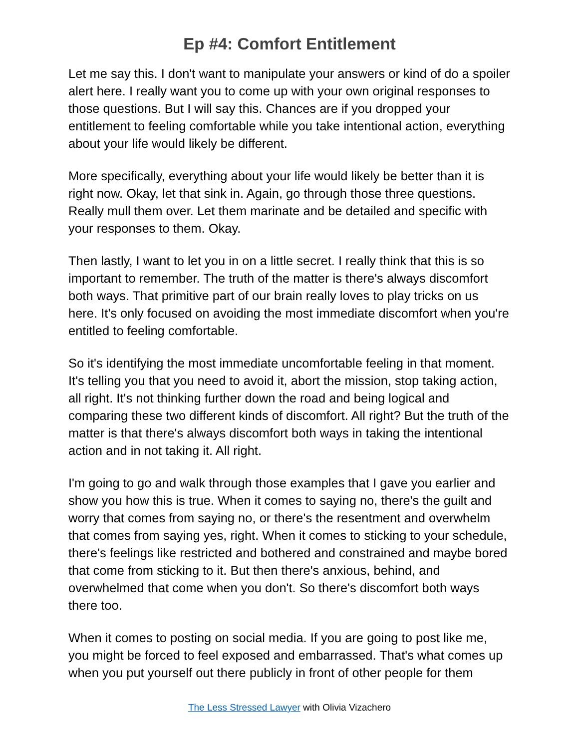Ep #4: Comfort Entitlement
Let me say this. I don't want to manipulate your answers or kind of do a spoiler alert here. I really want you to come up with your own original responses to those questions. But I will say this. Chances are if you dropped your entitlement to feeling comfortable while you take intentional action, everything about your life would likely be different.
More specifically, everything about your life would likely be better than it is right now. Okay, let that sink in. Again, go through those three questions. Really mull them over. Let them marinate and be detailed and specific with your responses to them. Okay.
Then lastly, I want to let you in on a little secret. I really think that this is so important to remember. The truth of the matter is there's always discomfort both ways. That primitive part of our brain really loves to play tricks on us here. It's only focused on avoiding the most immediate discomfort when you're entitled to feeling comfortable.
So it's identifying the most immediate uncomfortable feeling in that moment. It's telling you that you need to avoid it, abort the mission, stop taking action, all right. It's not thinking further down the road and being logical and comparing these two different kinds of discomfort. All right? But the truth of the matter is that there's always discomfort both ways in taking the intentional action and in not taking it. All right.
I'm going to go and walk through those examples that I gave you earlier and show you how this is true. When it comes to saying no, there's the guilt and worry that comes from saying no, or there's the resentment and overwhelm that comes from saying yes, right. When it comes to sticking to your schedule, there's feelings like restricted and bothered and constrained and maybe bored that come from sticking to it. But then there's anxious, behind, and overwhelmed that come when you don't. So there's discomfort both ways there too.
When it comes to posting on social media. If you are going to post like me, you might be forced to feel exposed and embarrassed. That's what comes up when you put yourself out there publicly in front of other people for them
The Less Stressed Lawyer with Olivia Vizachero